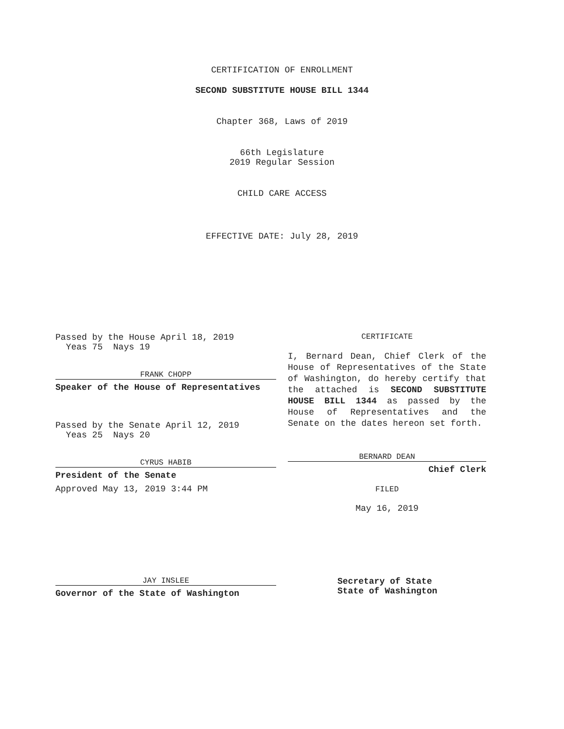CERTIFICATION OF ENROLLMENT
SECOND SUBSTITUTE HOUSE BILL 1344
Chapter 368, Laws of 2019
66th Legislature
2019 Regular Session
CHILD CARE ACCESS
EFFECTIVE DATE: July 28, 2019
Passed by the House April 18, 2019
Yeas 75 Nays 19
FRANK CHOPP
Speaker of the House of Representatives
Passed by the Senate April 12, 2019
Yeas 25 Nays 20
CYRUS HABIB
President of the Senate
Approved May 13, 2019 3:44 PM
JAY INSLEE
Governor of the State of Washington
CERTIFICATE
I, Bernard Dean, Chief Clerk of the House of Representatives of the State of Washington, do hereby certify that the attached is SECOND SUBSTITUTE HOUSE BILL 1344 as passed by the House of Representatives and the Senate on the dates hereon set forth.
BERNARD DEAN
Chief Clerk
FILED
May 16, 2019
Secretary of State
State of Washington